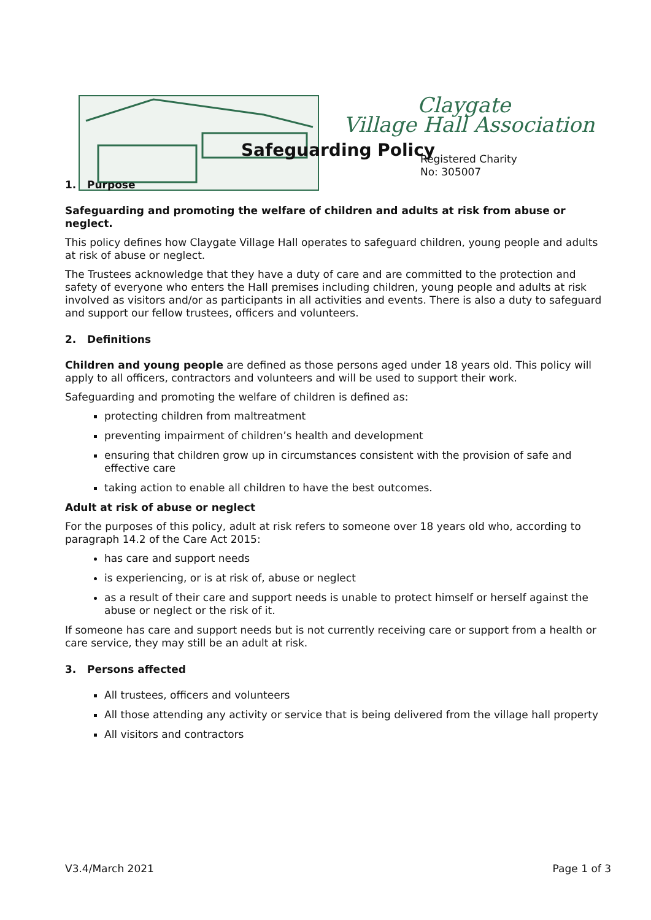Claygate
Village Hall Association
Registered Charity
No: 305007
Safeguarding Policy
1. Purpose
Safeguarding and promoting the welfare of children and adults at risk from abuse or neglect.
This policy defines how Claygate Village Hall operates to safeguard children, young people and adults at risk of abuse or neglect.
The Trustees acknowledge that they have a duty of care and are committed to the protection and safety of everyone who enters the Hall premises including children, young people and adults at risk involved as visitors and/or as participants in all activities and events. There is also a duty to safeguard and support our fellow trustees, officers and volunteers.
2. Definitions
Children and young people are defined as those persons aged under 18 years old. This policy will apply to all officers, contractors and volunteers and will be used to support their work.
Safeguarding and promoting the welfare of children is defined as:
protecting children from maltreatment
preventing impairment of children’s health and development
ensuring that children grow up in circumstances consistent with the provision of safe and effective care
taking action to enable all children to have the best outcomes.
Adult at risk of abuse or neglect
For the purposes of this policy, adult at risk refers to someone over 18 years old who, according to paragraph 14.2 of the Care Act 2015:
has care and support needs
is experiencing, or is at risk of, abuse or neglect
as a result of their care and support needs is unable to protect himself or herself against the abuse or neglect or the risk of it.
If someone has care and support needs but is not currently receiving care or support from a health or care service, they may still be an adult at risk.
3. Persons affected
All trustees, officers and volunteers
All those attending any activity or service that is being delivered from the village hall property
All visitors and contractors
V3.4/March 2021 Page 1 of 3